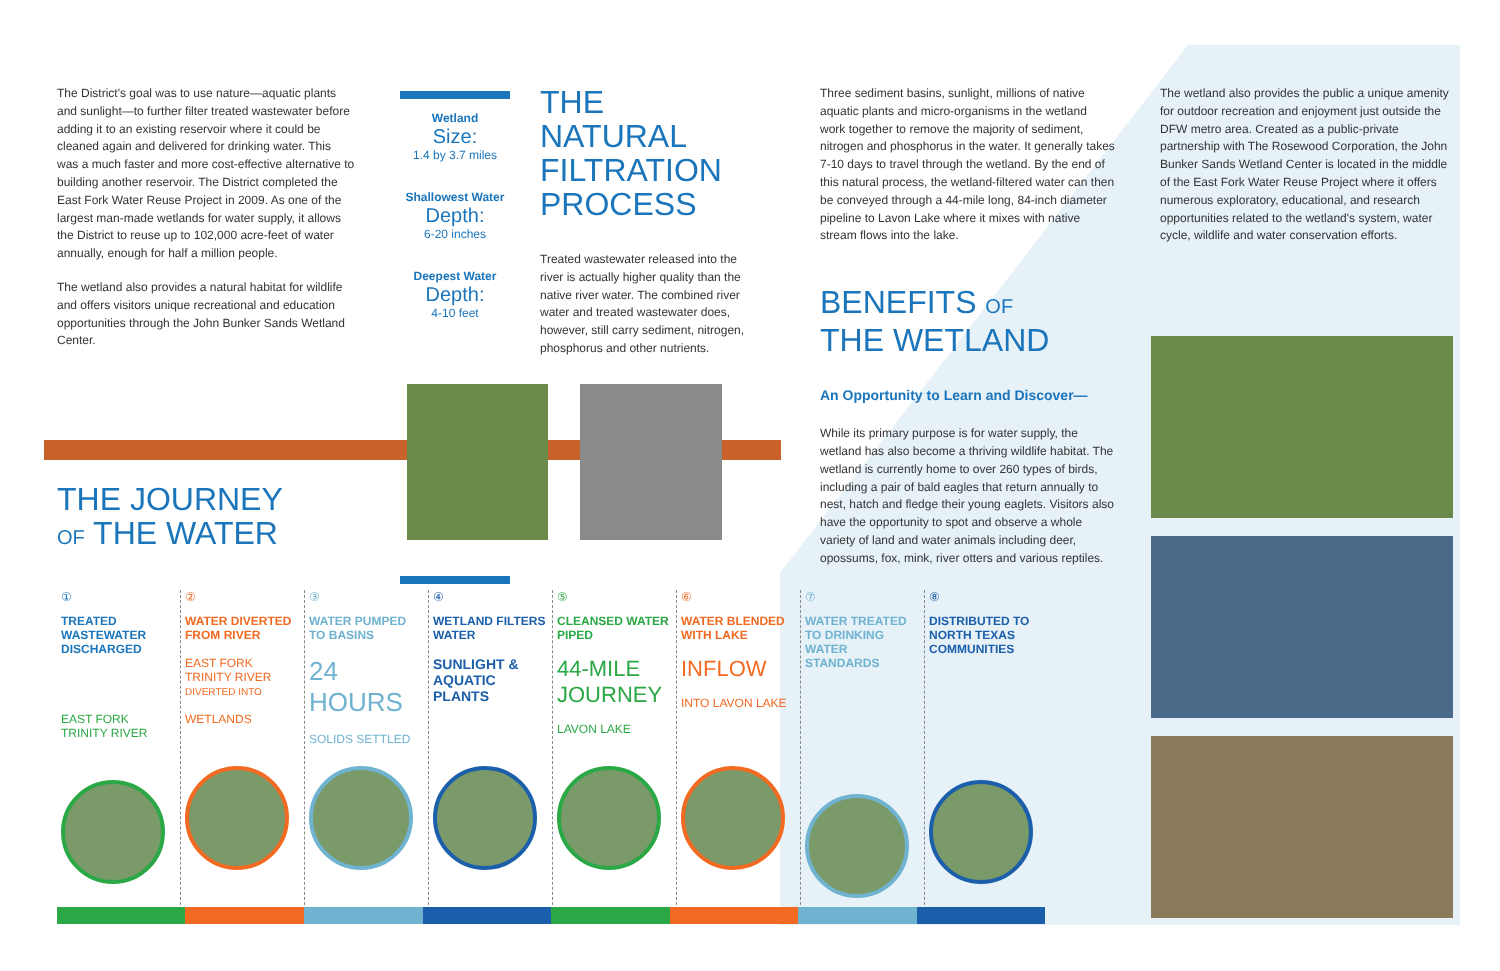The District's goal was to use nature—aquatic plants and sunlight—to further filter treated wastewater before adding it to an existing reservoir where it could be cleaned again and delivered for drinking water. This was a much faster and more cost-effective alternative to building another reservoir. The District completed the East Fork Water Reuse Project in 2009. As one of the largest man-made wetlands for water supply, it allows the District to reuse up to 102,000 acre-feet of water annually, enough for half a million people.
The wetland also provides a natural habitat for wildlife and offers visitors unique recreational and education opportunities through the John Bunker Sands Wetland Center.
Wetland
Size:
1.4 by 3.7 miles
Shallowest Water
Depth:
6-20 inches
Deepest Water
Depth:
4-10 feet
THE NATURAL FILTRATION PROCESS
Treated wastewater released into the river is actually higher quality than the native river water. The combined river water and treated wastewater does, however, still carry sediment, nitrogen, phosphorus and other nutrients.
Three sediment basins, sunlight, millions of native aquatic plants and micro-organisms in the wetland work together to remove the majority of sediment, nitrogen and phosphorus in the water. It generally takes 7-10 days to travel through the wetland. By the end of this natural process, the wetland-filtered water can then be conveyed through a 44-mile long, 84-inch diameter pipeline to Lavon Lake where it mixes with native stream flows into the lake.
BENEFITS OF
THE WETLAND
An Opportunity to Learn and Discover—
While its primary purpose is for water supply, the wetland has also become a thriving wildlife habitat. The wetland is currently home to over 260 types of birds, including a pair of bald eagles that return annually to nest, hatch and fledge their young eaglets. Visitors also have the opportunity to spot and observe a whole variety of land and water animals including deer, opossums, fox, mink, river otters and various reptiles.
The wetland also provides the public a unique amenity for outdoor recreation and enjoyment just outside the DFW metro area. Created as a public-private partnership with The Rosewood Corporation, the John Bunker Sands Wetland Center is located in the middle of the East Fork Water Reuse Project where it offers numerous exploratory, educational, and research opportunities related to the wetland's system, water cycle, wildlife and water conservation efforts.
THE JOURNEY
OF THE WATER
①
TREATED WASTEWATER DISCHARGED
EAST FORK TRINITY RIVER
②
WATER DIVERTED FROM RIVER
EAST FORK TRINITY RIVER
DIVERTED INTO
WETLANDS
③
WATER PUMPED TO BASINS
24 HOURS
SOLIDS SETTLED
④
WETLAND FILTERS WATER
SUNLIGHT & AQUATIC PLANTS
⑤
CLEANSED WATER PIPED
44-MILE JOURNEY
LAVON LAKE
⑥
WATER BLENDED WITH LAKE
INFLOW
INTO LAVON LAKE
⑦
WATER TREATED TO DRINKING WATER STANDARDS
⑧
DISTRIBUTED TO NORTH TEXAS COMMUNITIES